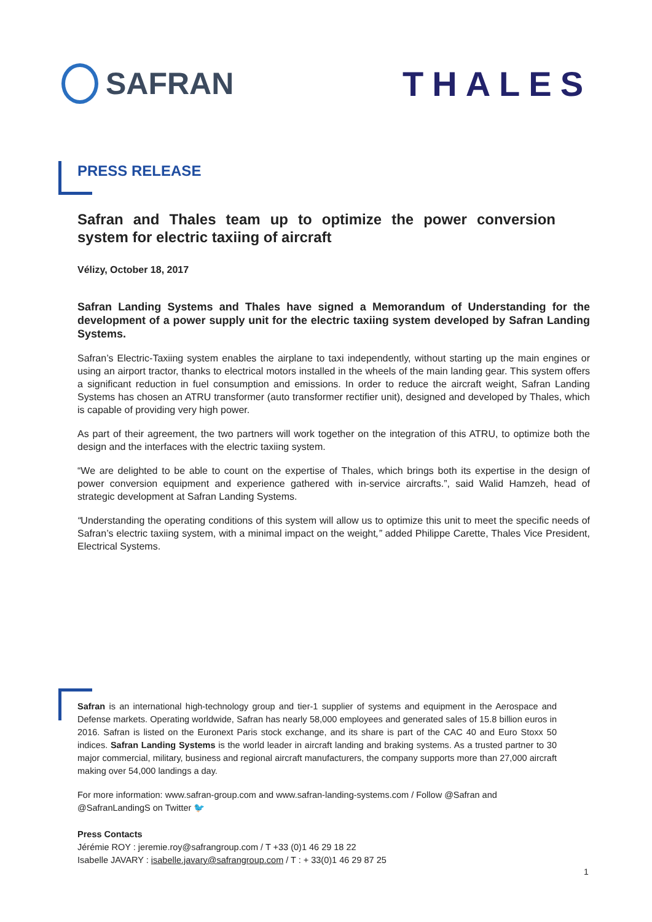SAFRAN THALES
PRESS RELEASE
Safran and Thales team up to optimize the power conversion system for electric taxiing of aircraft
Vélizy, October 18, 2017
Safran Landing Systems and Thales have signed a Memorandum of Understanding for the development of a power supply unit for the electric taxiing system developed by Safran Landing Systems.
Safran’s Electric-Taxiing system enables the airplane to taxi independently, without starting up the main engines or using an airport tractor, thanks to electrical motors installed in the wheels of the main landing gear. This system offers a significant reduction in fuel consumption and emissions. In order to reduce the aircraft weight, Safran Landing Systems has chosen an ATRU transformer (auto transformer rectifier unit), designed and developed by Thales, which is capable of providing very high power.
As part of their agreement, the two partners will work together on the integration of this ATRU, to optimize both the design and the interfaces with the electric taxiing system.
“We are delighted to be able to count on the expertise of Thales, which brings both its expertise in the design of power conversion equipment and experience gathered with in-service aircrafts.”, said Walid Hamzeh, head of strategic development at Safran Landing Systems.
“Understanding the operating conditions of this system will allow us to optimize this unit to meet the specific needs of Safran’s electric taxiing system, with a minimal impact on the weight,” added Philippe Carette, Thales Vice President, Electrical Systems.
Safran is an international high-technology group and tier-1 supplier of systems and equipment in the Aerospace and Defense markets. Operating worldwide, Safran has nearly 58,000 employees and generated sales of 15.8 billion euros in 2016. Safran is listed on the Euronext Paris stock exchange, and its share is part of the CAC 40 and Euro Stoxx 50 indices. Safran Landing Systems is the world leader in aircraft landing and braking systems. As a trusted partner to 30 major commercial, military, business and regional aircraft manufacturers, the company supports more than 27,000 aircraft making over 54,000 landings a day.
For more information: www.safran-group.com and www.safran-landing-systems.com / Follow @Safran and @SafranLandingS on Twitter 🐦
Press Contacts
Jérémie ROY : jeremie.roy@safrangroup.com / T +33 (0)1 46 29 18 22
Isabelle JAVARY : isabelle.javary@safrangroup.com / T : + 33(0)1 46 29 87 25
1